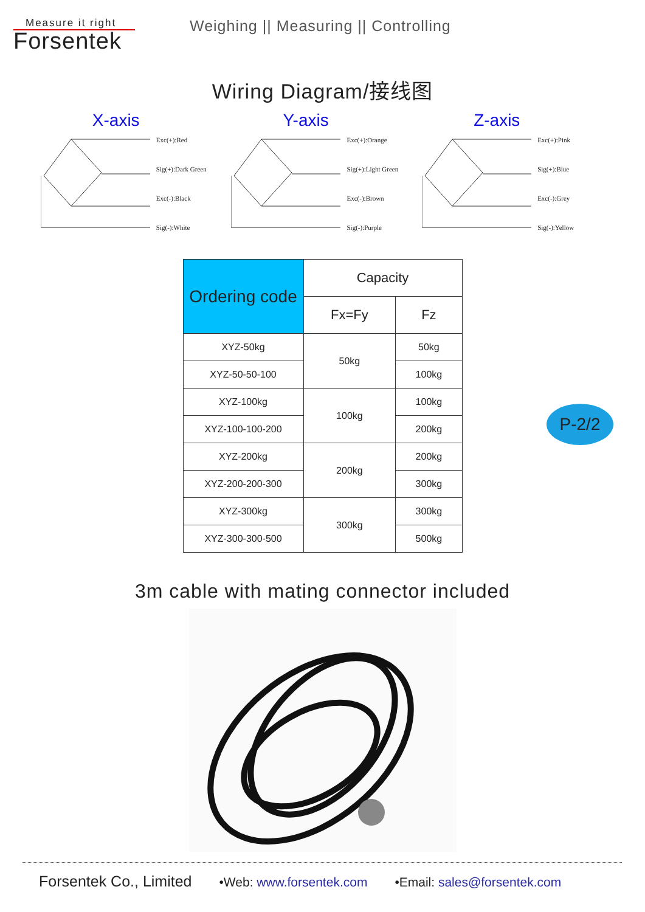Measure it right
Forsentek
Weighing || Measuring || Controlling
Wiring Diagram/接线图
X-axis
Exc(+):Red
Sig(+):Dark Green
Exc(-):Black
Sig(-):White
Y-axis
Exc(+):Orange
Sig(+):Light Green
Exc(-):Brown
Sig(-):Purple
Z-axis
Exc(+):Pink
Sig(+):Blue
Exc(-):Grey
Sig(-):Yellow
| Ordering code | Capacity | |
| --- | --- | --- |
| | Fx=Fy | Fz |
| XYZ-50kg | 50kg | 50kg |
| XYZ-50-50-100 | | 100kg |
| XYZ-100kg | 100kg | 100kg |
| XYZ-100-100-200 | | 200kg |
| XYZ-200kg | 200kg | 200kg |
| XYZ-200-200-300 | | 300kg |
| XYZ-300kg | 300kg | 300kg |
| XYZ-300-300-500 | | 500kg |
3m cable with mating connector included
P-2/2
Forsentek Co., Limited •Web: www.forsentek.com •Email: sales@forsentek.com